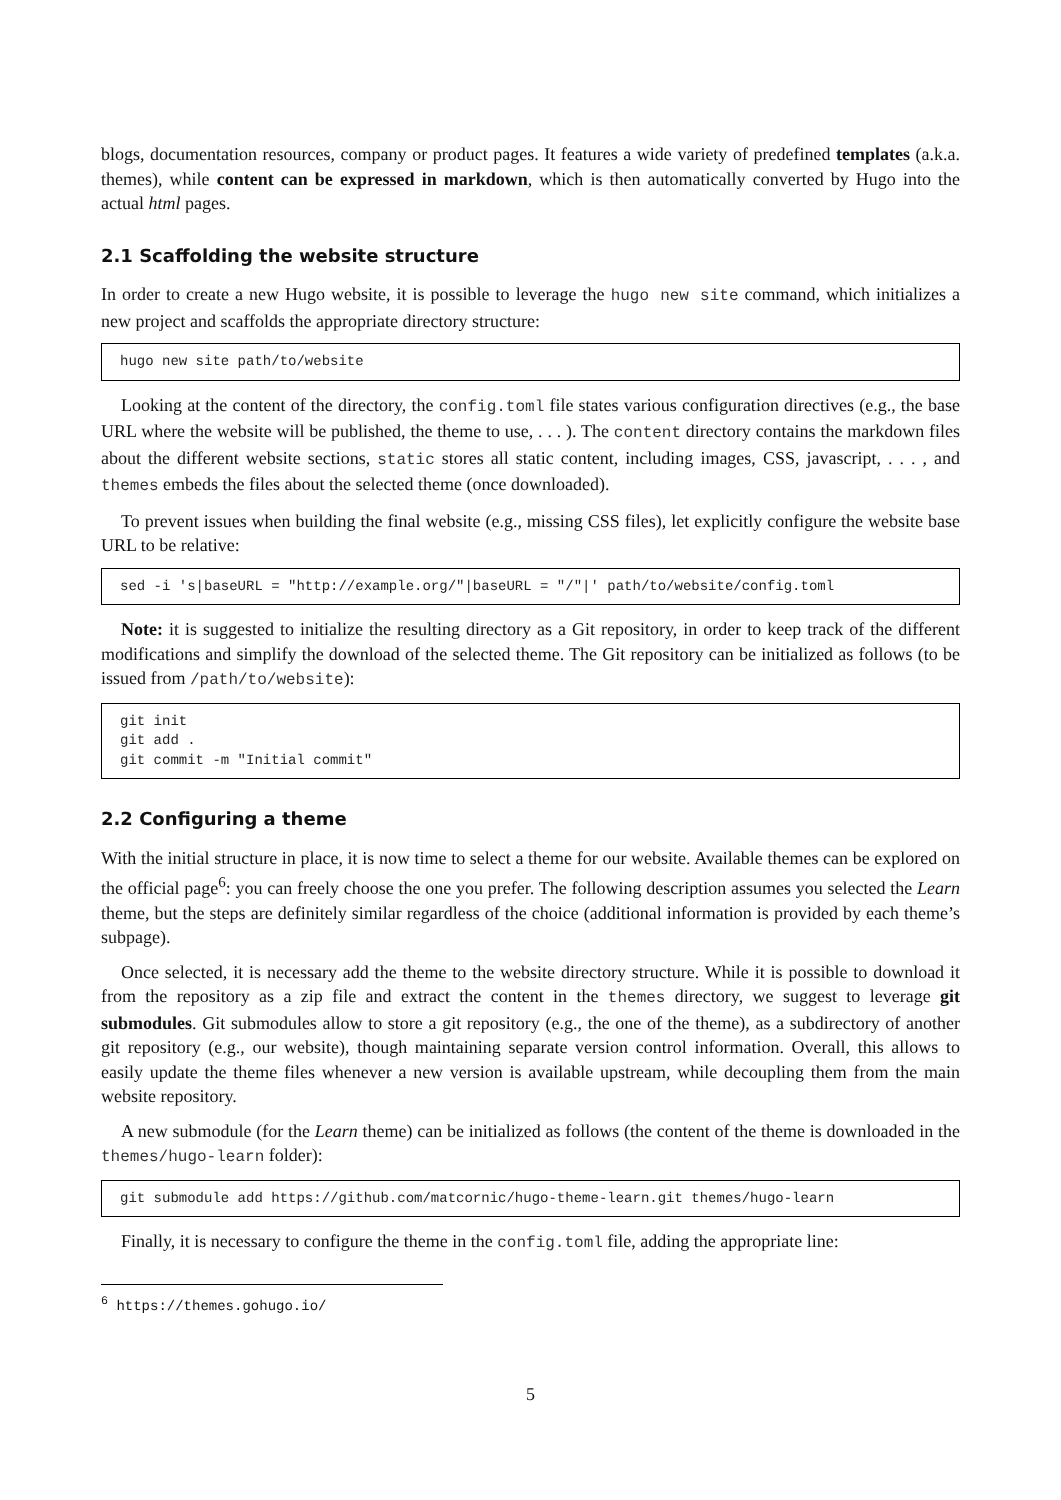blogs, documentation resources, company or product pages. It features a wide variety of predefined templates (a.k.a. themes), while content can be expressed in markdown, which is then automatically converted by Hugo into the actual html pages.
2.1 Scaffolding the website structure
In order to create a new Hugo website, it is possible to leverage the hugo new site command, which initializes a new project and scaffolds the appropriate directory structure:
hugo new site path/to/website
Looking at the content of the directory, the config.toml file states various configuration directives (e.g., the base URL where the website will be published, the theme to use, . . . ). The content directory contains the markdown files about the different website sections, static stores all static content, including images, CSS, javascript, . . . , and themes embeds the files about the selected theme (once downloaded).
To prevent issues when building the final website (e.g., missing CSS files), let explicitly configure the website base URL to be relative:
sed -i 's|baseURL = "http://example.org/"|baseURL = "/"|' path/to/website/config.toml
Note: it is suggested to initialize the resulting directory as a Git repository, in order to keep track of the different modifications and simplify the download of the selected theme. The Git repository can be initialized as follows (to be issued from /path/to/website):
git init
git add .
git commit -m "Initial commit"
2.2 Configuring a theme
With the initial structure in place, it is now time to select a theme for our website. Available themes can be explored on the official page<sup>6</sup>: you can freely choose the one you prefer. The following description assumes you selected the Learn theme, but the steps are definitely similar regardless of the choice (additional information is provided by each theme’s subpage).
Once selected, it is necessary add the theme to the website directory structure. While it is possible to download it from the repository as a zip file and extract the content in the themes directory, we suggest to leverage git submodules. Git submodules allow to store a git repository (e.g., the one of the theme), as a subdirectory of another git repository (e.g., our website), though maintaining separate version control information. Overall, this allows to easily update the theme files whenever a new version is available upstream, while decoupling them from the main website repository.
A new submodule (for the Learn theme) can be initialized as follows (the content of the theme is downloaded in the themes/hugo-learn folder):
git submodule add https://github.com/matcornic/hugo-theme-learn.git themes/hugo-learn
Finally, it is necessary to configure the theme in the config.toml file, adding the appropriate line:
<sup>6</sup> https://themes.gohugo.io/
5